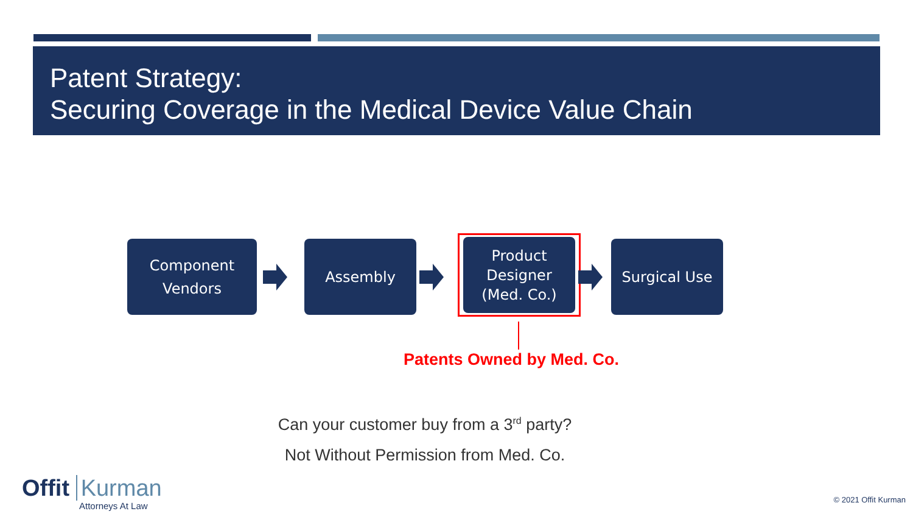Patent Strategy:
Securing Coverage in the Medical Device Value Chain
Component
Vendors
Assembly
Product
Designer
(Med. Co.)
Surgical Use
Patents Owned by Med. Co.
Can your customer buy from a 3<sup>rd</sup> party?
Not Without Permission from Med. Co.
Offit Kurman
Attorneys At Law
© 2021 Offit Kurman